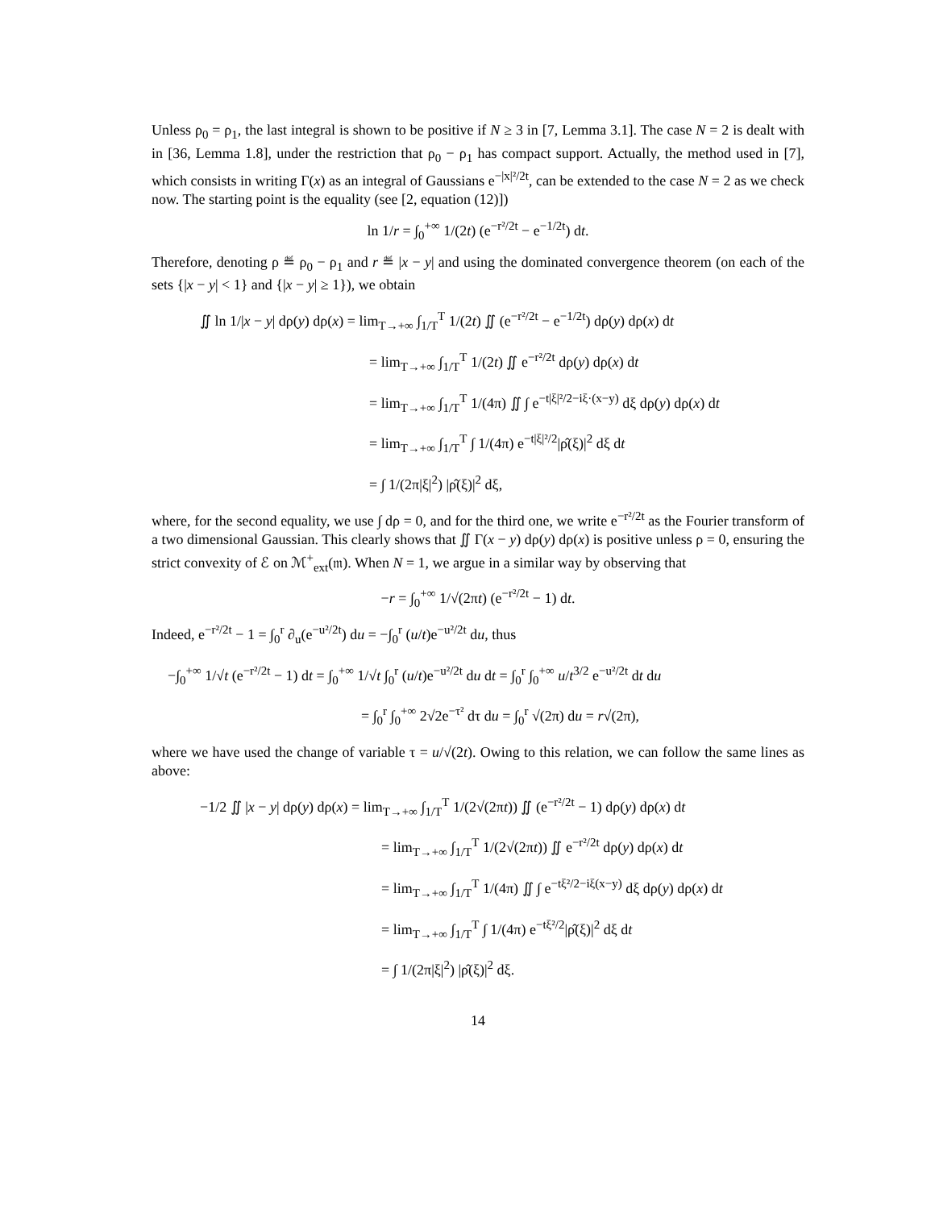Unless ρ<sub>0</sub> = ρ<sub>1</sub>, the last integral is shown to be positive if N ≥ 3 in [7, Lemma 3.1]. The case N = 2 is dealt with in [36, Lemma 1.8], under the restriction that ρ<sub>0</sub> − ρ<sub>1</sub> has compact support. Actually, the method used in [7], which consists in writing Γ(x) as an integral of Gaussians e<sup>−|x|²/2t</sup>, can be extended to the case N = 2 as we check now. The starting point is the equality (see [2, equation (12)])
ln 1/r = ∫<sub>0</sub><sup>+∞</sup> 1/(2t) (e<sup>−r²/2t</sup> − e<sup>−1/2t</sup>) dt.
Therefore, denoting ρ ≝ ρ<sub>0</sub> − ρ<sub>1</sub> and r ≝ |x − y| and using the dominated convergence theorem (on each of the sets {|x − y| < 1} and {|x − y| ≥ 1}), we obtain
∬ ln 1/|x − y| dρ(y) dρ(x) = lim<sub>T→+∞</sub> ∫<sub>1/T</sub><sup>T</sup> 1/(2t) ∬ (e<sup>−r²/2t</sup> − e<sup>−1/2t</sup>) dρ(y) dρ(x) dt
= lim<sub>T→+∞</sub> ∫<sub>1/T</sub><sup>T</sup> 1/(2t) ∬ e<sup>−r²/2t</sup> dρ(y) dρ(x) dt
= lim<sub>T→+∞</sub> ∫<sub>1/T</sub><sup>T</sup> 1/(4π) ∬ ∫ e<sup>−t|ξ|²/2−iξ·(x−y)</sup> dξ dρ(y) dρ(x) dt
= lim<sub>T→+∞</sub> ∫<sub>1/T</sub><sup>T</sup> ∫ 1/(4π) e<sup>−t|ξ|²/2</sup>|ρ̂(ξ)|<sup>2</sup> dξ dt
= ∫ 1/(2π|ξ|<sup>2</sup>) |ρ̂(ξ)|<sup>2</sup> dξ,
where, for the second equality, we use ∫ dρ = 0, and for the third one, we write e<sup>−r²/2t</sup> as the Fourier transform of a two dimensional Gaussian. This clearly shows that ∬ Γ(x − y) dρ(y) dρ(x) is positive unless ρ = 0, ensuring the strict convexity of ℰ on ℳ<sup>+</sup><sub>ext</sub>(𝔪). When N = 1, we argue in a similar way by observing that
−r = ∫<sub>0</sub><sup>+∞</sup> 1/√(2πt) (e<sup>−r²/2t</sup> − 1) dt.
Indeed, e<sup>−r²/2t</sup> − 1 = ∫<sub>0</sub><sup>r</sup> ∂<sub>u</sub>(e<sup>−u²/2t</sup>) du = −∫<sub>0</sub><sup>r</sup> (u/t)e<sup>−u²/2t</sup> du, thus
−∫<sub>0</sub><sup>+∞</sup> 1/√t (e<sup>−r²/2t</sup> − 1) dt = ∫<sub>0</sub><sup>+∞</sup> 1/√t ∫<sub>0</sub><sup>r</sup> (u/t)e<sup>−u²/2t</sup> du dt = ∫<sub>0</sub><sup>r</sup> ∫<sub>0</sub><sup>+∞</sup> u/t<sup>3/2</sup> e<sup>−u²/2t</sup> dt du
= ∫<sub>0</sub><sup>r</sup> ∫<sub>0</sub><sup>+∞</sup> 2√2e<sup>−τ²</sup> dτ du = ∫<sub>0</sub><sup>r</sup> √(2π) du = r√(2π),
where we have used the change of variable τ = u/√(2t). Owing to this relation, we can follow the same lines as above:
−1/2 ∬ |x − y| dρ(y) dρ(x) = lim<sub>T→+∞</sub> ∫<sub>1/T</sub><sup>T</sup> 1/(2√(2πt)) ∬ (e<sup>−r²/2t</sup> − 1) dρ(y) dρ(x) dt
= lim<sub>T→+∞</sub> ∫<sub>1/T</sub><sup>T</sup> 1/(2√(2πt)) ∬ e<sup>−r²/2t</sup> dρ(y) dρ(x) dt
= lim<sub>T→+∞</sub> ∫<sub>1/T</sub><sup>T</sup> 1/(4π) ∬ ∫ e<sup>−tξ²/2−iξ(x−y)</sup> dξ dρ(y) dρ(x) dt
= lim<sub>T→+∞</sub> ∫<sub>1/T</sub><sup>T</sup> ∫ 1/(4π) e<sup>−tξ²/2</sup>|ρ̂(ξ)|<sup>2</sup> dξ dt
= ∫ 1/(2π|ξ|<sup>2</sup>) |ρ̂(ξ)|<sup>2</sup> dξ.
14